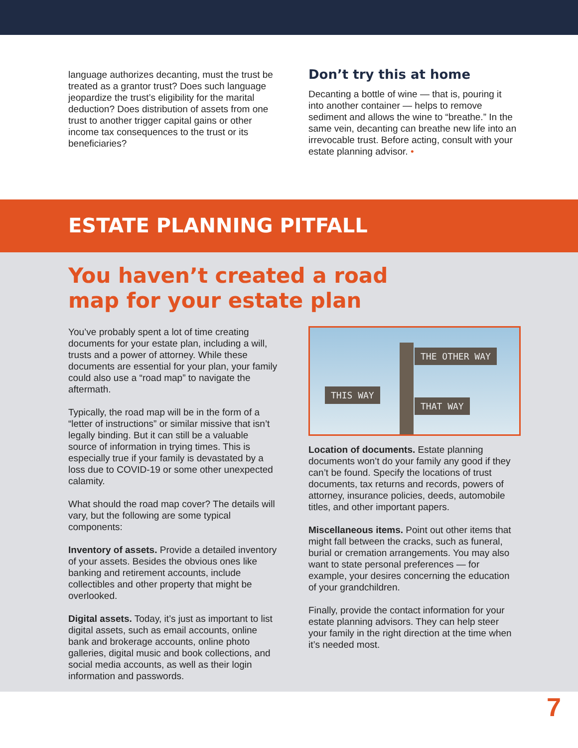language authorizes decanting, must the trust be treated as a grantor trust? Does such language jeopardize the trust’s eligibility for the marital deduction? Does distribution of assets from one trust to another trigger capital gains or other income tax consequences to the trust or its beneficiaries?
Don’t try this at home
Decanting a bottle of wine — that is, pouring it into another container — helps to remove sediment and allows the wine to “breathe.” In the same vein, decanting can breathe new life into an irrevocable trust. Before acting, consult with your estate planning advisor. •
ESTATE PLANNING PITFALL
You haven’t created a road
map for your estate plan
You’ve probably spent a lot of time creating documents for your estate plan, including a will, trusts and a power of attorney. While these documents are essential for your plan, your family could also use a “road map” to navigate the aftermath.
Typically, the road map will be in the form of a “letter of instructions” or similar missive that isn’t legally binding. But it can still be a valuable source of information in trying times. This is especially true if your family is devastated by a loss due to COVID-19 or some other unexpected calamity.
What should the road map cover? The details will vary, but the following are some typical components:
Inventory of assets. Provide a detailed inventory of your assets. Besides the obvious ones like banking and retirement accounts, include collectibles and other property that might be overlooked.
Digital assets. Today, it’s just as important to list digital assets, such as email accounts, online bank and brokerage accounts, online photo galleries, digital music and book collections, and social media accounts, as well as their login information and passwords.
THE OTHER WAY
THIS WAY
THAT WAY
Location of documents. Estate planning documents won’t do your family any good if they can’t be found. Specify the locations of trust documents, tax returns and records, powers of attorney, insurance policies, deeds, automobile titles, and other important papers.
Miscellaneous items. Point out other items that might fall between the cracks, such as funeral, burial or cremation arrangements. You may also want to state personal preferences — for example, your desires concerning the education of your grandchildren.
Finally, provide the contact information for your estate planning advisors. They can help steer your family in the right direction at the time when it’s needed most.
7